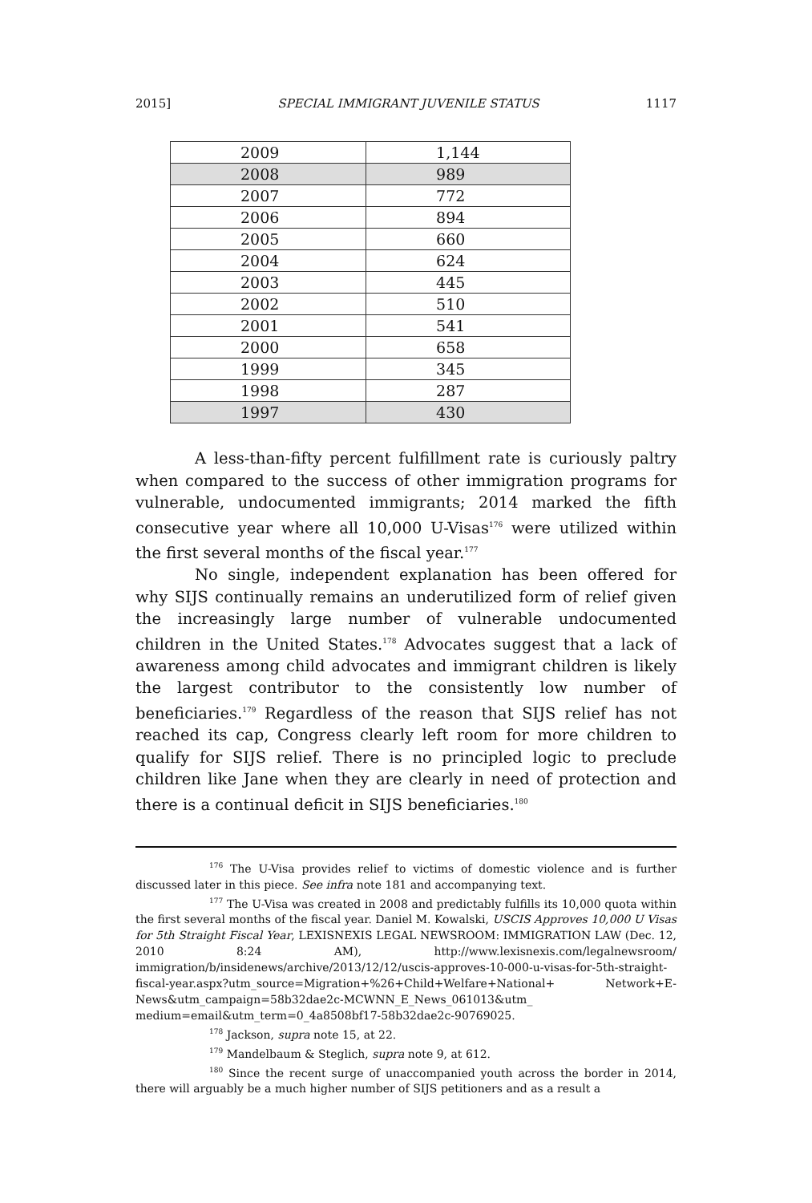2015] SPECIAL IMMIGRANT JUVENILE STATUS 1117
| 2009 | 1,144 |
| 2008 | 989 |
| 2007 | 772 |
| 2006 | 894 |
| 2005 | 660 |
| 2004 | 624 |
| 2003 | 445 |
| 2002 | 510 |
| 2001 | 541 |
| 2000 | 658 |
| 1999 | 345 |
| 1998 | 287 |
| 1997 | 430 |
A less-than-fifty percent fulfillment rate is curiously paltry when compared to the success of other immigration programs for vulnerable, undocumented immigrants; 2014 marked the fifth consecutive year where all 10,000 U-Visas<sup>176</sup> were utilized within the first several months of the fiscal year.<sup>177</sup>
No single, independent explanation has been offered for why SIJS continually remains an underutilized form of relief given the increasingly large number of vulnerable undocumented children in the United States.<sup>178</sup> Advocates suggest that a lack of awareness among child advocates and immigrant children is likely the largest contributor to the consistently low number of beneficiaries.<sup>179</sup> Regardless of the reason that SIJS relief has not reached its cap, Congress clearly left room for more children to qualify for SIJS relief. There is no principled logic to preclude children like Jane when they are clearly in need of protection and there is a continual deficit in SIJS beneficiaries.<sup>180</sup>
<sup>176</sup> The U-Visa provides relief to victims of domestic violence and is further discussed later in this piece. See infra note 181 and accompanying text.
<sup>177</sup> The U-Visa was created in 2008 and predictably fulfills its 10,000 quota within the first several months of the fiscal year. Daniel M. Kowalski, USCIS Approves 10,000 U Visas for 5th Straight Fiscal Year, LEXISNEXIS LEGAL NEWSROOM: IMMIGRATION LAW (Dec. 12, 2010 8:24 AM), http://www.lexisnexis.com/legalnewsroom/ immigration/b/insidenews/archive/2013/12/12/uscis-approves-10-000-u-visas-for-5th-straight-fiscal-year.aspx?utm_source=Migration+%26+Child+Welfare+National+ Network+E-News&utm_campaign=58b32dae2c-MCWNN_E_News_061013&utm_ medium=email&utm_term=0_4a8508bf17-58b32dae2c-90769025.
<sup>178</sup> Jackson, supra note 15, at 22.
<sup>179</sup> Mandelbaum & Steglich, supra note 9, at 612.
<sup>180</sup> Since the recent surge of unaccompanied youth across the border in 2014, there will arguably be a much higher number of SIJS petitioners and as a result a